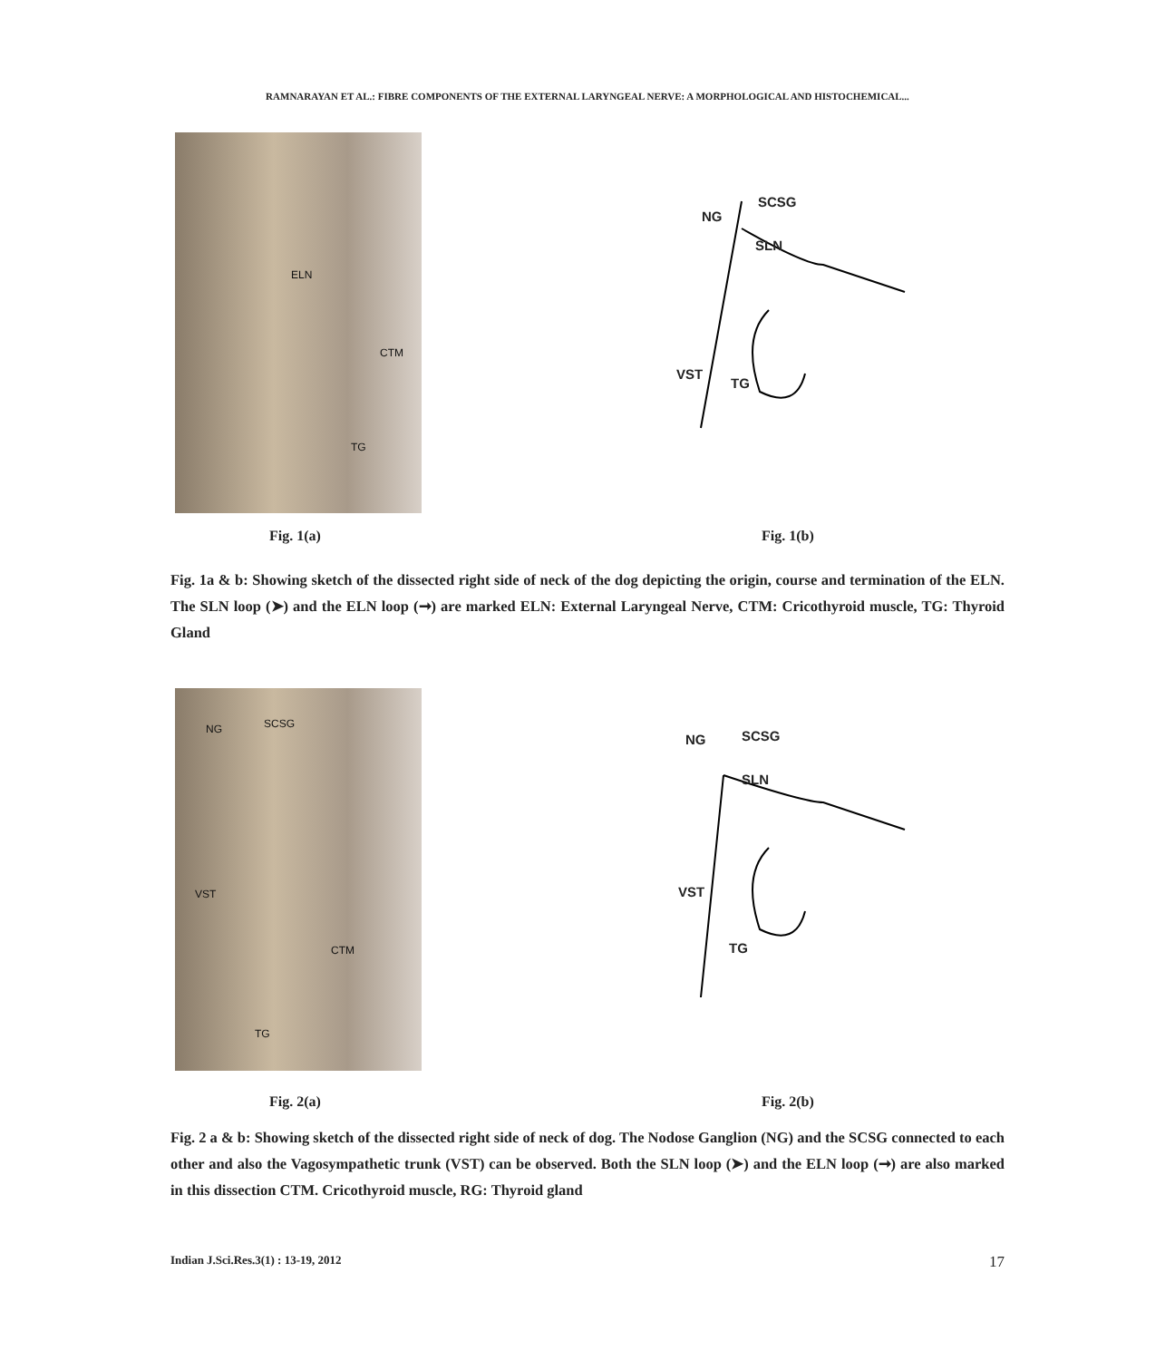RAMNARAYAN ET AL.: FIBRE COMPONENTS OF THE EXTERNAL LARYNGEAL NERVE: A MORPHOLOGICAL AND HISTOCHEMICAL...
ELN
CTM
TG
NG
SCSG
SLN
VST
TG
Fig. 1(a) Fig. 1(b)
Fig. 1a & b: Showing sketch of the dissected right side of neck of the dog depicting the origin, course and termination of the ELN. The SLN loop (➤) and the ELN loop (➞) are marked ELN: External Laryngeal Nerve, CTM: Cricothyroid muscle, TG: Thyroid Gland
NG SCSG
VST
CTM
TG
NG SCSG
SLN
VST
TG
Fig. 2(a) Fig. 2(b)
Fig. 2 a & b: Showing sketch of the dissected right side of neck of dog. The Nodose Ganglion (NG) and the SCSG connected to each other and also the Vagosympathetic trunk (VST) can be observed. Both the SLN loop (➤) and the ELN loop (➞) are also marked in this dissection CTM. Cricothyroid muscle, RG: Thyroid gland
Indian J.Sci.Res.3(1) : 13-19, 2012 17